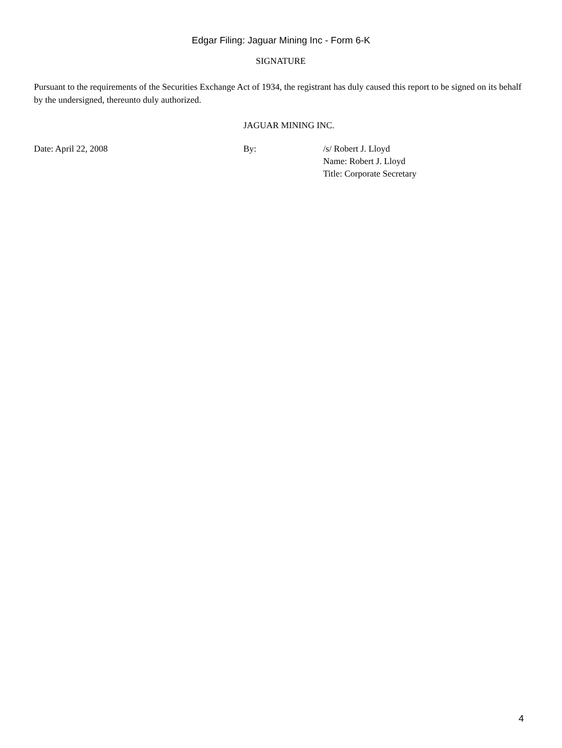Edgar Filing: Jaguar Mining Inc - Form 6-K
SIGNATURE
Pursuant to the requirements of the Securities Exchange Act of 1934, the registrant has duly caused this report to be signed on its behalf by the undersigned, thereunto duly authorized.
JAGUAR MINING INC.
Date: April 22, 2008 By: /s/ Robert J. Lloyd
Name: Robert J. Lloyd
Title: Corporate Secretary
4